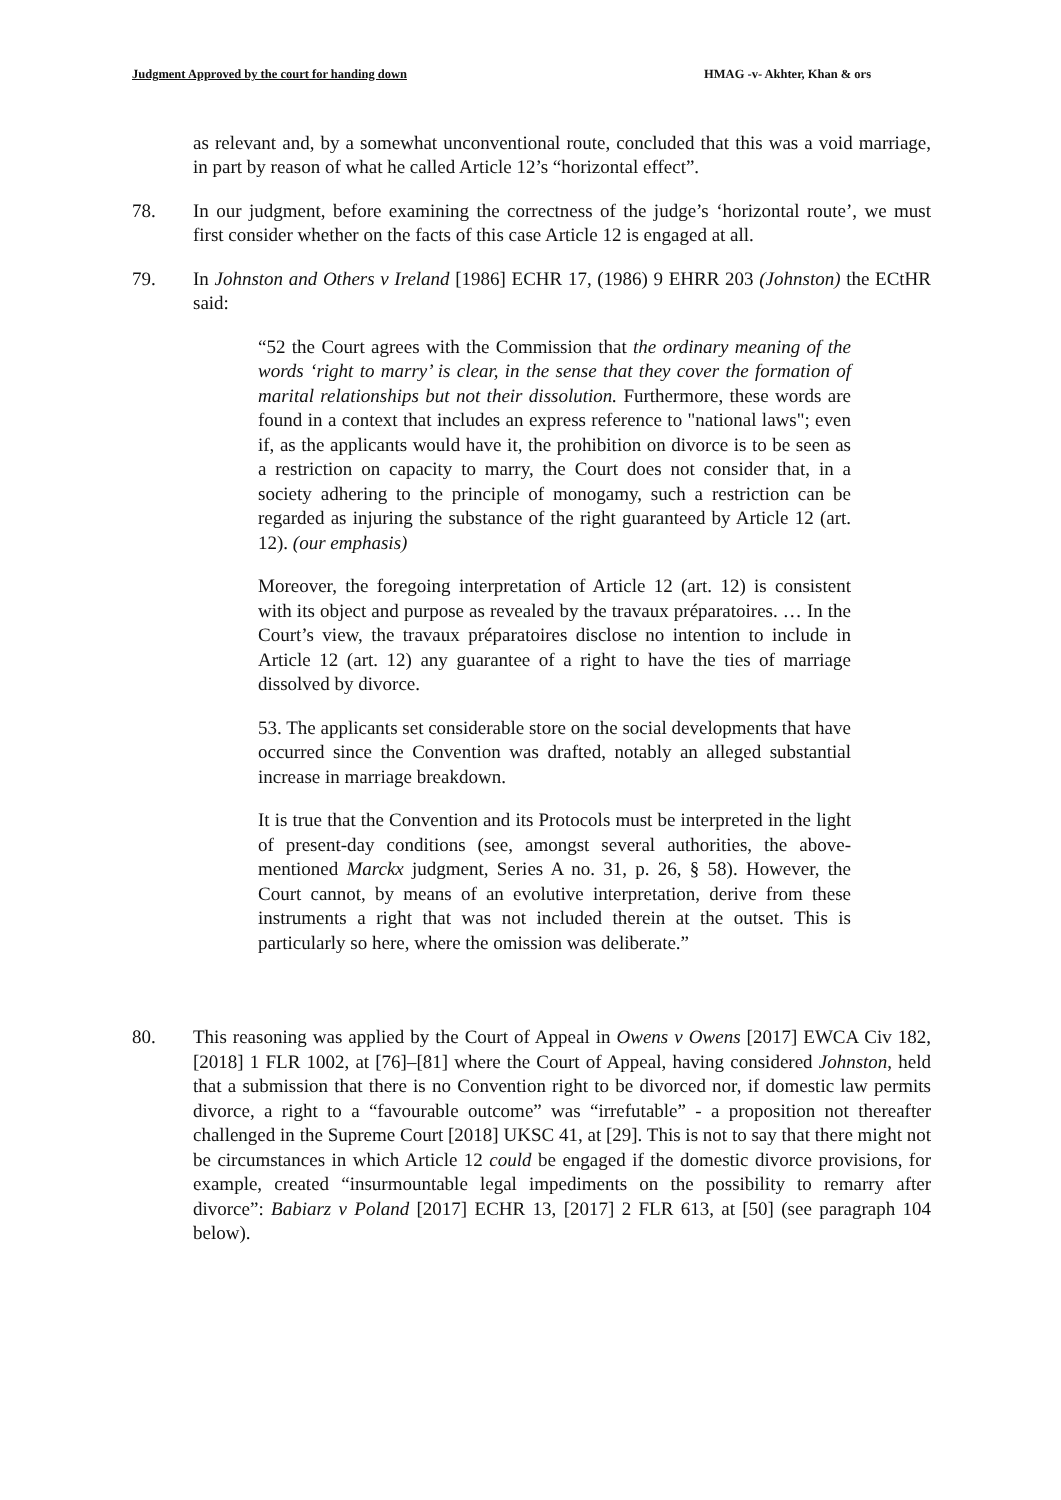Judgment Approved by the court for handing down HMAG -v- Akhter, Khan & ors
as relevant and, by a somewhat unconventional route, concluded that this was a void marriage, in part by reason of what he called Article 12’s “horizontal effect”.
78. In our judgment, before examining the correctness of the judge’s ‘horizontal route’, we must first consider whether on the facts of this case Article 12 is engaged at all.
79. In Johnston and Others v Ireland [1986] ECHR 17, (1986) 9 EHRR 203 (Johnston) the ECtHR said:
“52 the Court agrees with the Commission that the ordinary meaning of the words ‘right to marry’ is clear, in the sense that they cover the formation of marital relationships but not their dissolution. Furthermore, these words are found in a context that includes an express reference to "national laws"; even if, as the applicants would have it, the prohibition on divorce is to be seen as a restriction on capacity to marry, the Court does not consider that, in a society adhering to the principle of monogamy, such a restriction can be regarded as injuring the substance of the right guaranteed by Article 12 (art. 12). (our emphasis)
Moreover, the foregoing interpretation of Article 12 (art. 12) is consistent with its object and purpose as revealed by the travaux préparatoires. … In the Court’s view, the travaux préparatoires disclose no intention to include in Article 12 (art. 12) any guarantee of a right to have the ties of marriage dissolved by divorce.
53. The applicants set considerable store on the social developments that have occurred since the Convention was drafted, notably an alleged substantial increase in marriage breakdown.
It is true that the Convention and its Protocols must be interpreted in the light of present-day conditions (see, amongst several authorities, the above-mentioned Marckx judgment, Series A no. 31, p. 26, § 58). However, the Court cannot, by means of an evolutive interpretation, derive from these instruments a right that was not included therein at the outset. This is particularly so here, where the omission was deliberate.”
80. This reasoning was applied by the Court of Appeal in Owens v Owens [2017] EWCA Civ 182, [2018] 1 FLR 1002, at [76]–[81] where the Court of Appeal, having considered Johnston, held that a submission that there is no Convention right to be divorced nor, if domestic law permits divorce, a right to a “favourable outcome” was “irrefutable” - a proposition not thereafter challenged in the Supreme Court [2018] UKSC 41, at [29]. This is not to say that there might not be circumstances in which Article 12 could be engaged if the domestic divorce provisions, for example, created “insurmountable legal impediments on the possibility to remarry after divorce”: Babiarz v Poland [2017] ECHR 13, [2017] 2 FLR 613, at [50] (see paragraph 104 below).